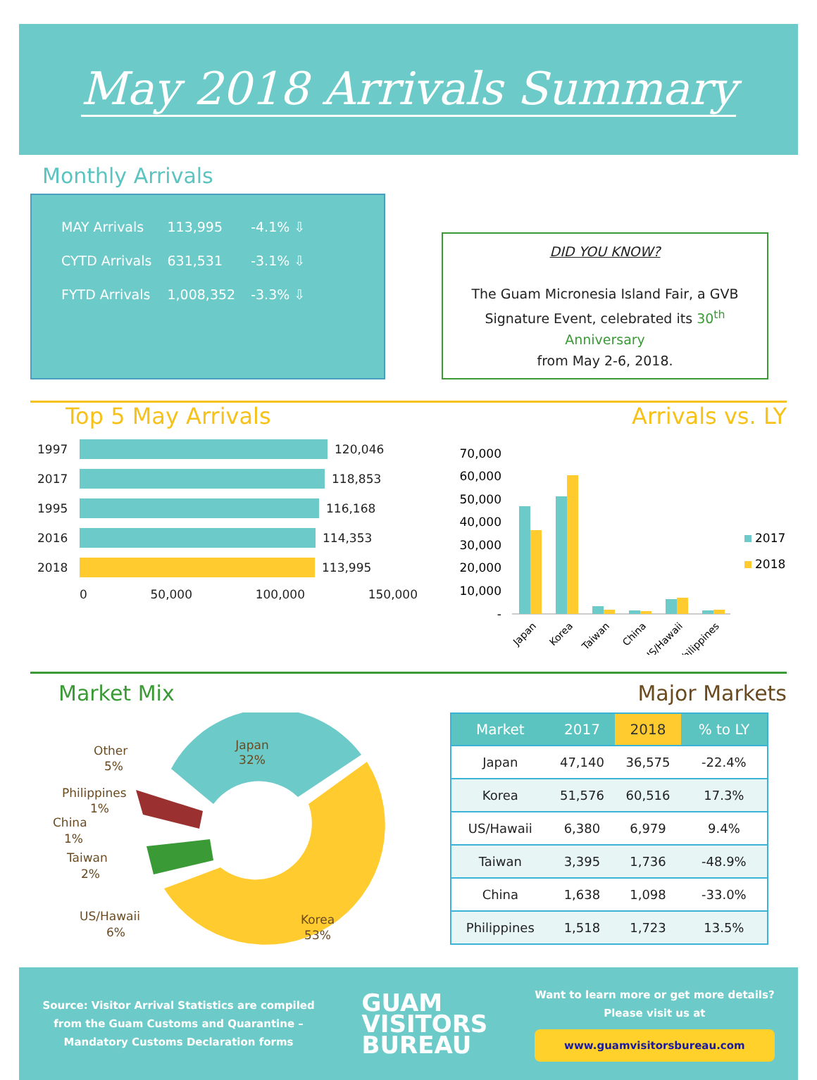May 2018 Arrivals Summary
Monthly Arrivals
| MAY Arrivals | 113,995 | -4.1% ⇩ |
| CYTD Arrivals | 631,531 | -3.1% ⇩ |
| FYTD Arrivals | 1,008,352 | -3.3% ⇩ |
DID YOU KNOW?
The Guam Micronesia Island Fair, a GVB Signature Event, celebrated its 30<sup>th</sup> Anniversary
from May 2-6, 2018.
Top 5 May Arrivals
1997
120,046
2017
118,853
1995
116,168
2016
114,353
2018
113,995
0 50,000 100,000 150,000
Arrivals vs. LY
70,000
60,000
50,000
40,000
30,000
20,000
10,000
-
Japan
Korea
Taiwan
China
US/Hawaii
Philippines
2017
2018
Market Mix
Japan
32%
Korea
53%
Other
5%
Philippines
1%
China
1%
Taiwan
2%
US/Hawaii
6%
Major Markets
| Market | 2017 | 2018 | % to LY |
| --- | --- | --- | --- |
| Japan | 47,140 | 36,575 | -22.4% |
| Korea | 51,576 | 60,516 | 17.3% |
| US/Hawaii | 6,380 | 6,979 | 9.4% |
| Taiwan | 3,395 | 1,736 | -48.9% |
| China | 1,638 | 1,098 | -33.0% |
| Philippines | 1,518 | 1,723 | 13.5% |
Source: Visitor Arrival Statistics are compiled
from the Guam Customs and Quarantine –
Mandatory Customs Declaration forms
GUAM
VISITORS
BUREAU
Want to learn more or get more details?
Please visit us at
www.guamvisitorsbureau.com